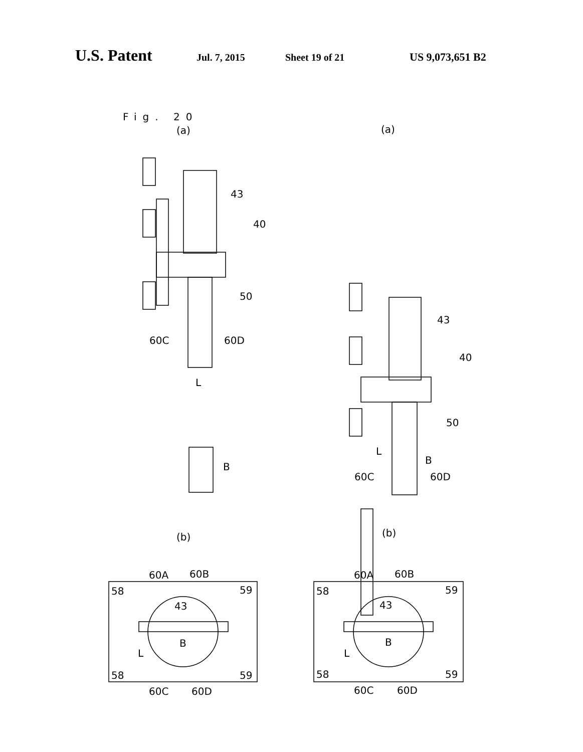U.S. Patent Jul. 7, 2015 Sheet 19 of 21 US 9,073,651 B2
Fig. 20
(a)
(a)
43
40
50
60C
60D
L
B
43
40
50
L
B
60C
60D
(b)
(b)
60A
60B
58
59
43
B
L
58
59
60C
60D
60A
60B
58
59
43
B
L
58
59
60C
60D